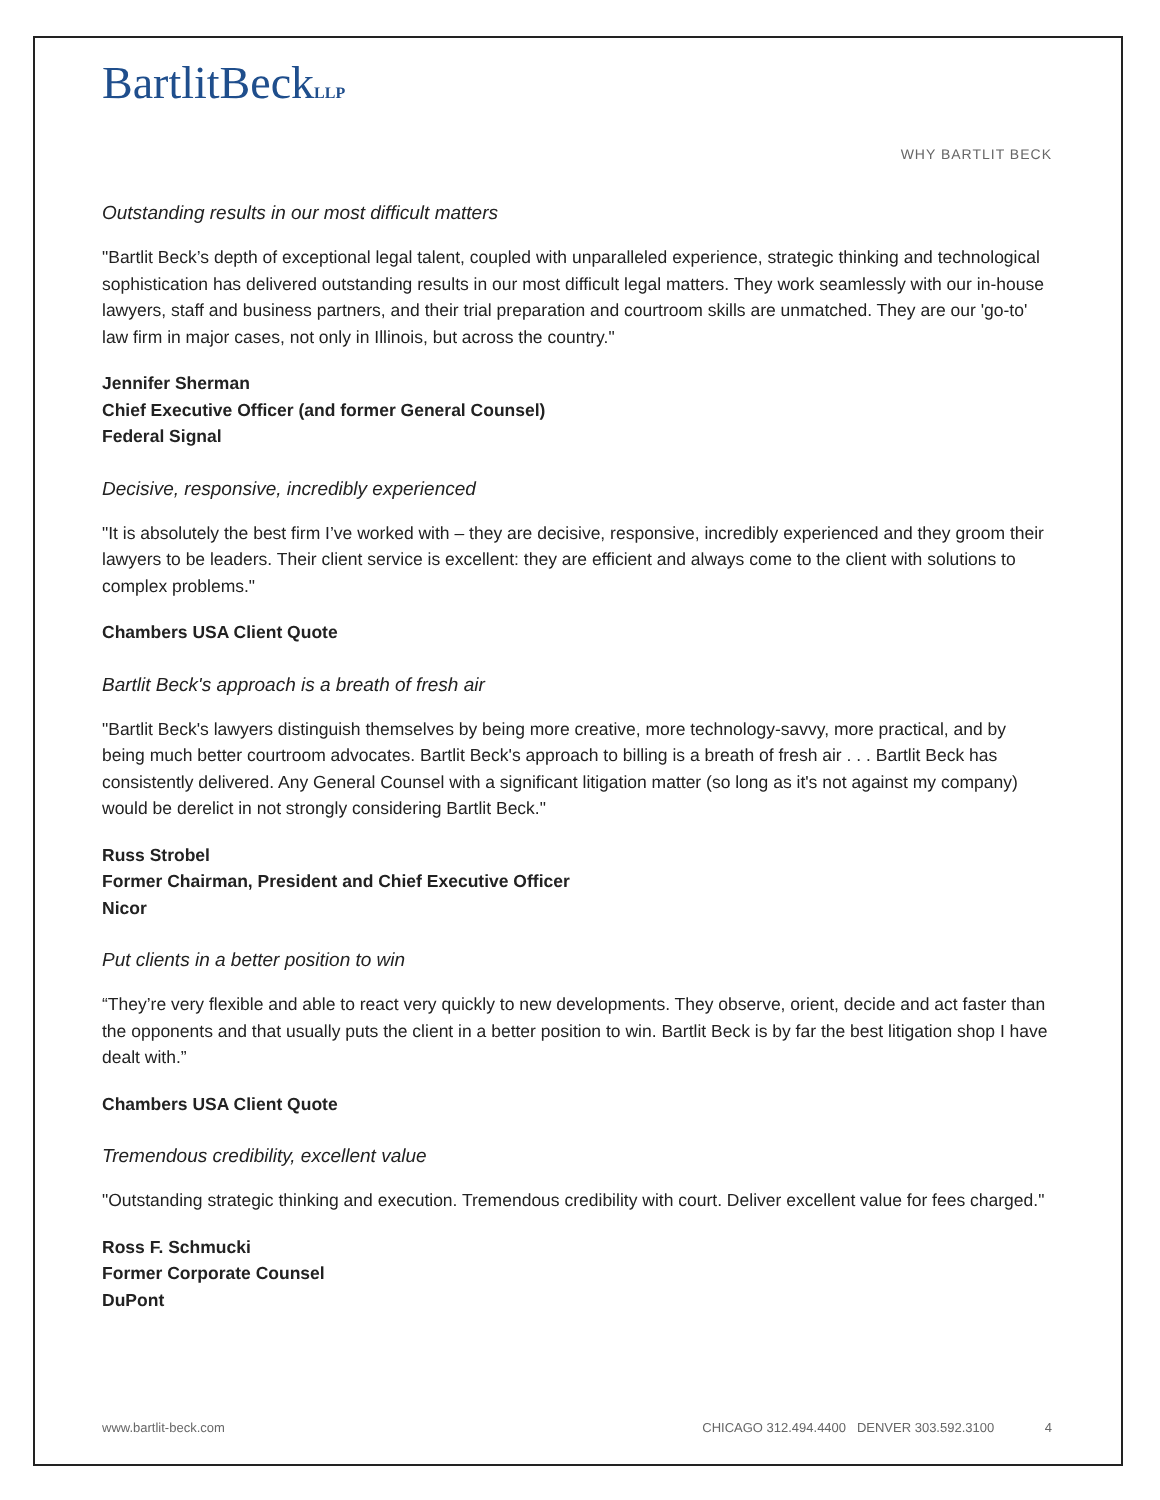BartlitBeckLLP
WHY BARTLIT BECK
Outstanding results in our most difficult matters
"Bartlit Beck’s depth of exceptional legal talent, coupled with unparalleled experience, strategic thinking and technological sophistication has delivered outstanding results in our most difficult legal matters. They work seamlessly with our in-house lawyers, staff and business partners, and their trial preparation and courtroom skills are unmatched. They are our 'go-to' law firm in major cases, not only in Illinois, but across the country."
Jennifer Sherman
Chief Executive Officer (and former General Counsel)
Federal Signal
Decisive, responsive, incredibly experienced
"It is absolutely the best firm I’ve worked with – they are decisive, responsive, incredibly experienced and they groom their lawyers to be leaders. Their client service is excellent: they are efficient and always come to the client with solutions to complex problems."
Chambers USA Client Quote
Bartlit Beck's approach is a breath of fresh air
"Bartlit Beck's lawyers distinguish themselves by being more creative, more technology-savvy, more practical, and by being much better courtroom advocates. Bartlit Beck's approach to billing is a breath of fresh air . . . Bartlit Beck has consistently delivered. Any General Counsel with a significant litigation matter (so long as it's not against my company) would be derelict in not strongly considering Bartlit Beck."
Russ Strobel
Former Chairman, President and Chief Executive Officer
Nicor
Put clients in a better position to win
“They’re very flexible and able to react very quickly to new developments. They observe, orient, decide and act faster than the opponents and that usually puts the client in a better position to win. Bartlit Beck is by far the best litigation shop I have dealt with.”
Chambers USA Client Quote
Tremendous credibility, excellent value
"Outstanding strategic thinking and execution. Tremendous credibility with court. Deliver excellent value for fees charged."
Ross F. Schmucki
Former Corporate Counsel
DuPont
www.bartlit-beck.com CHICAGO 312.494.4400 DENVER 303.592.3100 4